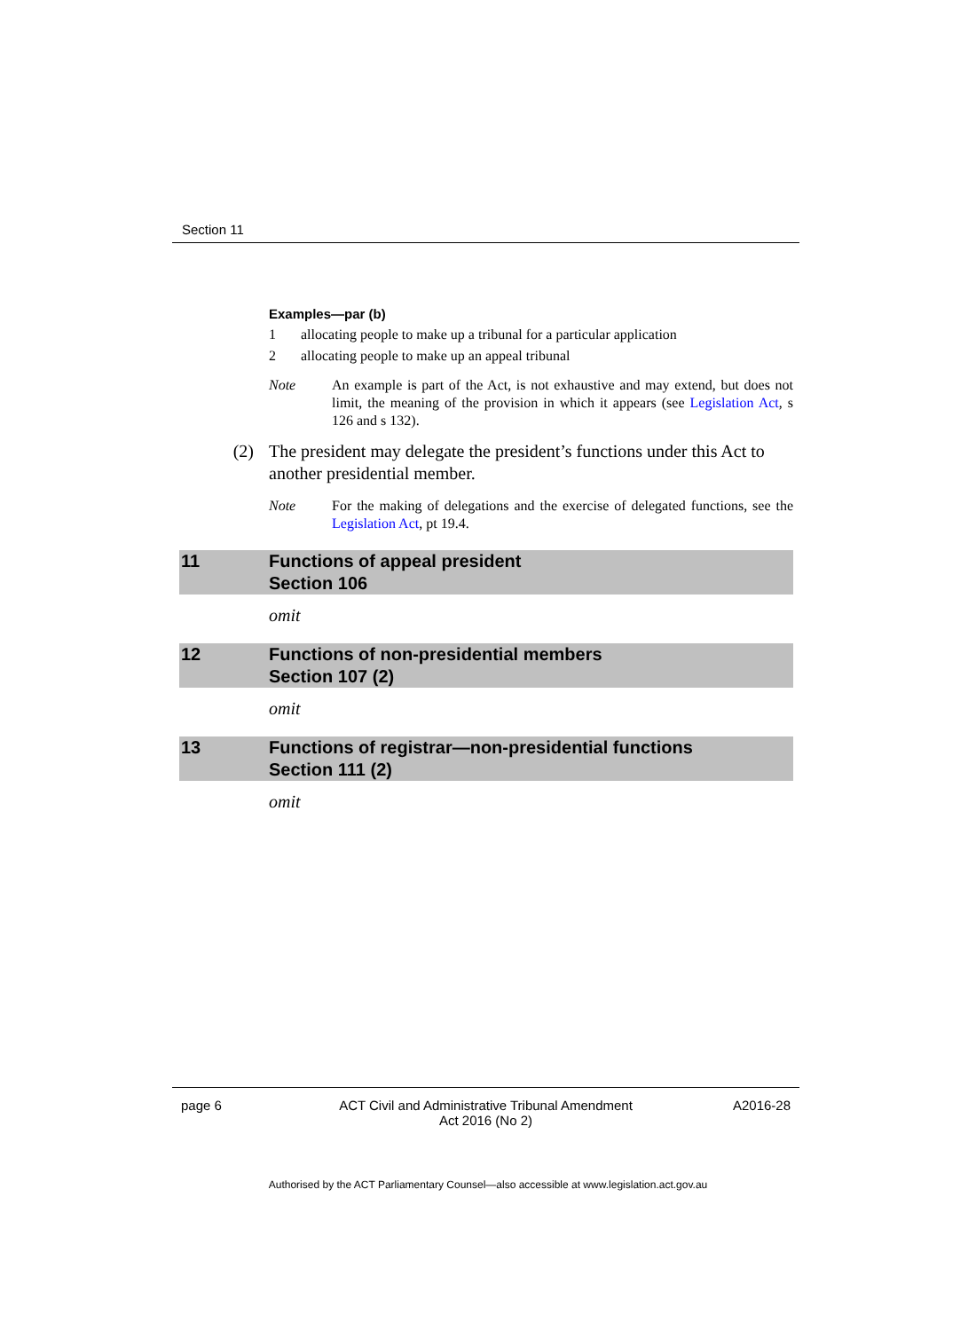Section 11
Examples—par (b)
1 allocating people to make up a tribunal for a particular application
2 allocating people to make up an appeal tribunal
Note An example is part of the Act, is not exhaustive and may extend, but does not limit, the meaning of the provision in which it appears (see Legislation Act, s 126 and s 132).
(2) The president may delegate the president’s functions under this Act to another presidential member.
Note For the making of delegations and the exercise of delegated functions, see the Legislation Act, pt 19.4.
11 Functions of appeal president
Section 106
omit
12 Functions of non-presidential members
Section 107 (2)
omit
13 Functions of registrar—non-presidential functions
Section 111 (2)
omit
page 6 ACT Civil and Administrative Tribunal Amendment
Act 2016 (No 2) A2016-28
Authorised by the ACT Parliamentary Counsel—also accessible at www.legislation.act.gov.au